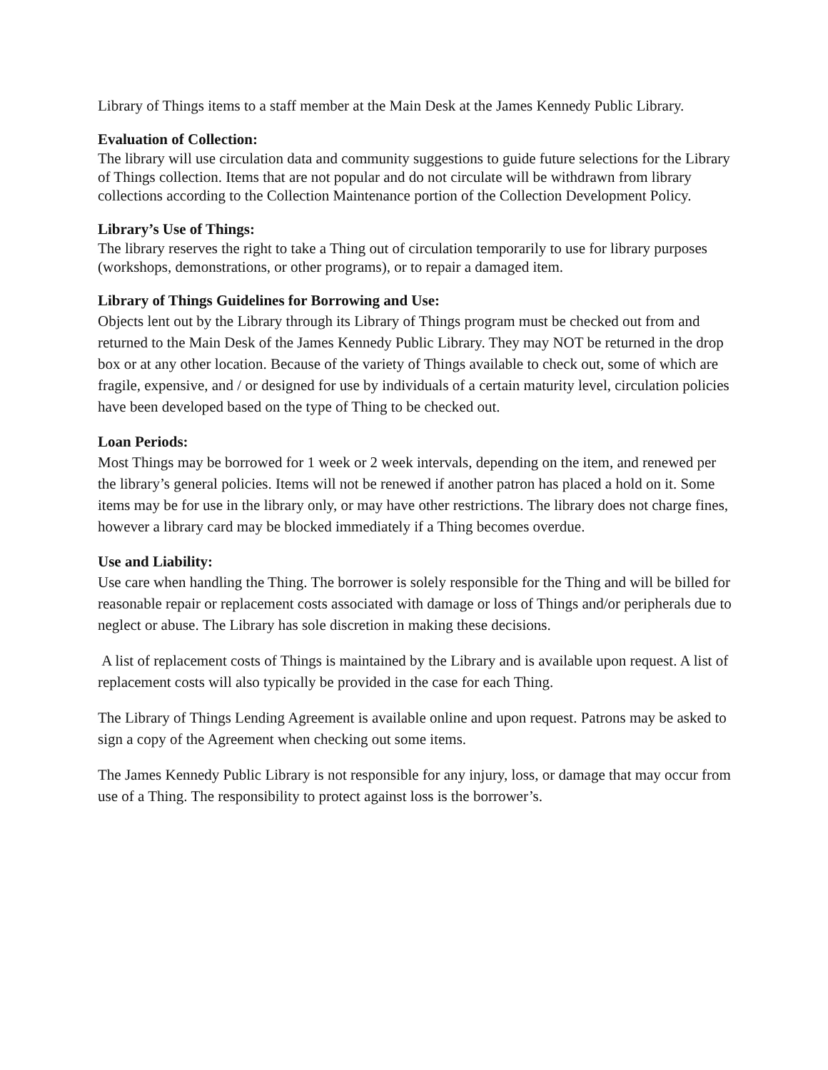Library of Things items to a staff member at the Main Desk at the James Kennedy Public Library.
Evaluation of Collection:
The library will use circulation data and community suggestions to guide future selections for the Library of Things collection. Items that are not popular and do not circulate will be withdrawn from library collections according to the Collection Maintenance portion of the Collection Development Policy.
Library’s Use of Things:
The library reserves the right to take a Thing out of circulation temporarily to use for library purposes (workshops, demonstrations, or other programs), or to repair a damaged item.
Library of Things Guidelines for Borrowing and Use:
Objects lent out by the Library through its Library of Things program must be checked out from and returned to the Main Desk of the James Kennedy Public Library. They may NOT be returned in the drop box or at any other location. Because of the variety of Things available to check out, some of which are fragile, expensive, and / or designed for use by individuals of a certain maturity level, circulation policies have been developed based on the type of Thing to be checked out.
Loan Periods:
Most Things may be borrowed for 1 week or 2 week intervals, depending on the item, and renewed per the library’s general policies. Items will not be renewed if another patron has placed a hold on it. Some items may be for use in the library only, or may have other restrictions. The library does not charge fines, however a library card may be blocked immediately if a Thing becomes overdue.
Use and Liability:
Use care when handling the Thing. The borrower is solely responsible for the Thing and will be billed for reasonable repair or replacement costs associated with damage or loss of Things and/or peripherals due to neglect or abuse. The Library has sole discretion in making these decisions.
A list of replacement costs of Things is maintained by the Library and is available upon request. A list of replacement costs will also typically be provided in the case for each Thing.
The Library of Things Lending Agreement is available online and upon request. Patrons may be asked to sign a copy of the Agreement when checking out some items.
The James Kennedy Public Library is not responsible for any injury, loss, or damage that may occur from use of a Thing. The responsibility to protect against loss is the borrower’s.